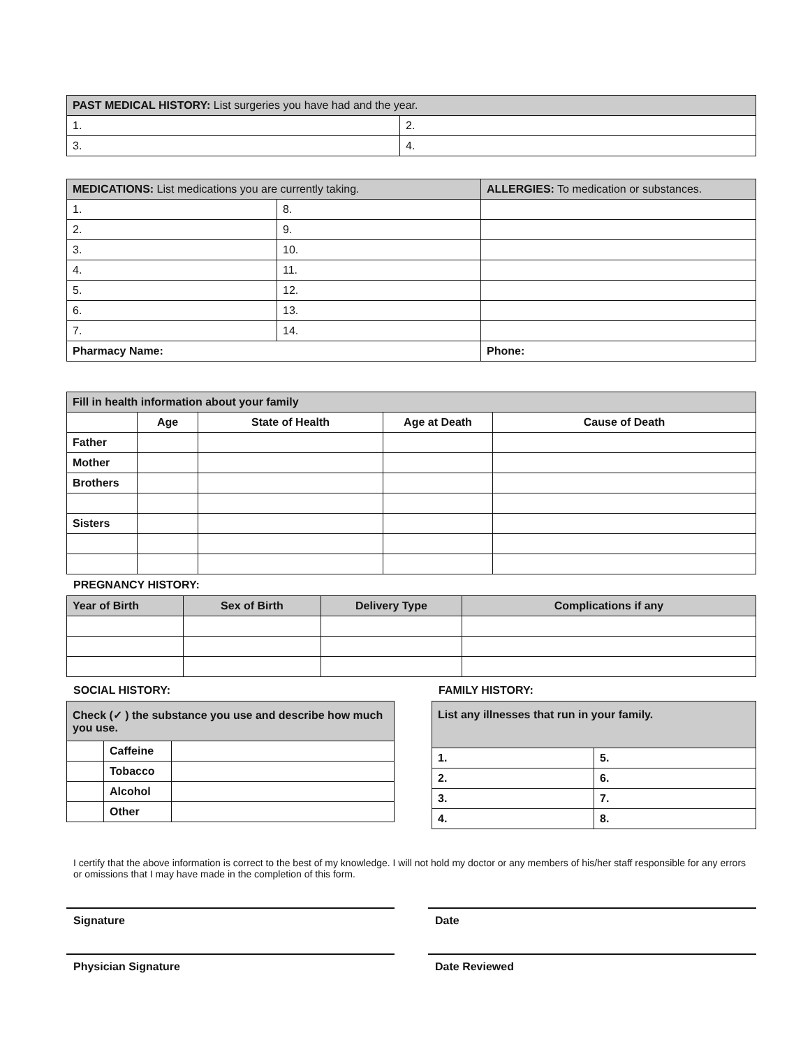| PAST MEDICAL HISTORY: List surgeries you have had and the year. | |
| 1. | 2. |
| 3. | 4. |
| MEDICATIONS: List medications you are currently taking. | | ALLERGIES: To medication or substances. |
| 1. | 8. | |
| 2. | 9. | |
| 3. | 10. | |
| 4. | 11. | |
| 5. | 12. | |
| 6. | 13. | |
| 7. | 14. | |
| Pharmacy Name: | | Phone: |
| Fill in health information about your family | | | | |
| | Age | State of Health | Age at Death | Cause of Death |
| Father | | | | |
| Mother | | | | |
| Brothers | | | | |
| Sisters | | | | |
PREGNANCY HISTORY:
| Year of Birth | Sex of Birth | Delivery Type | Complications if any |
| --- | --- | --- | --- |
SOCIAL HISTORY:
| Check (✓ ) the substance you use and describe how much you use. | | |
| | Caffeine | |
| | Tobacco | |
| | Alcohol | |
| | Other | |
FAMILY HISTORY:
| List any illnesses that run in your family. | |
| 1. | 5. |
| 2. | 6. |
| 3. | 7. |
| 4. | 8. |
I certify that the above information is correct to the best of my knowledge. I will not hold my doctor or any members of his/her staff responsible for any errors or omissions that I may have made in the completion of this form.
Signature Date
Physician Signature Date Reviewed